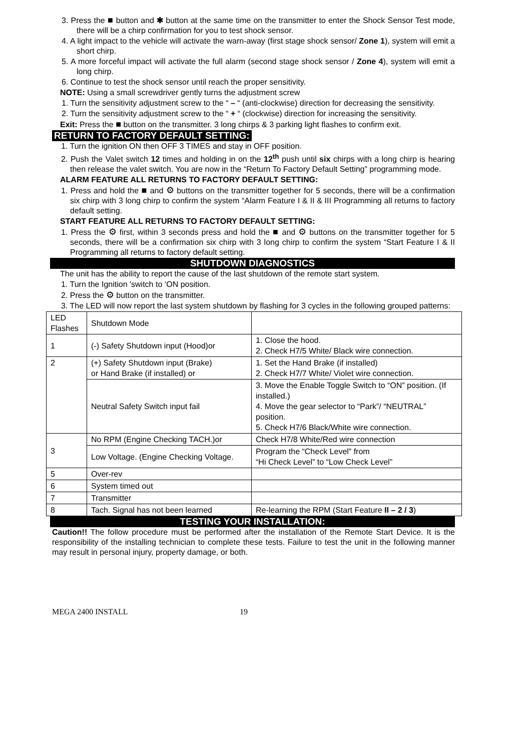3. Press the ■ button and ✱ button at the same time on the transmitter to enter the Shock Sensor Test mode, there will be a chirp confirmation for you to test shock sensor.
4. A light impact to the vehicle will activate the warn-away (first stage shock sensor/ Zone 1), system will emit a short chirp.
5. A more forceful impact will activate the full alarm (second stage shock sensor / Zone 4), system will emit a long chirp.
6. Continue to test the shock sensor until reach the proper sensitivity.
NOTE: Using a small screwdriver gently turns the adjustment screw
1. Turn the sensitivity adjustment screw to the “ – “ (anti-clockwise) direction for decreasing the sensitivity.
2. Turn the sensitivity adjustment screw to the “ + “ (clockwise) direction for increasing the sensitivity.
Exit: Press the ■ button on the transmitter. 3 long chirps & 3 parking light flashes to confirm exit.
RETURN TO FACTORY DEFAULT SETTING:
1. Turn the ignition ON then OFF 3 TIMES and stay in OFF position.
2. Push the Valet switch 12 times and holding in on the 12<sup>th</sup> push until six chirps with a long chirp is hearing then release the valet switch. You are now in the “Return To Factory Default Setting” programming mode.
ALARM FEATURE ALL RETURNS TO FACTORY DEFAULT SETTING:
1. Press and hold the ■ and ⚙ buttons on the transmitter together for 5 seconds, there will be a confirmation six chirp with 3 long chirp to confirm the system “Alarm Feature I & II & III Programming all returns to factory default setting.
START FEATURE ALL RETURNS TO FACTORY DEFAULT SETTING:
1. Press the ⚙ first, within 3 seconds press and hold the ■ and ⚙ buttons on the transmitter together for 5 seconds, there will be a confirmation six chirp with 3 long chirp to confirm the system “Start Feature I & II Programming all returns to factory default setting.
SHUTDOWN DIAGNOSTICS
The unit has the ability to report the cause of the last shutdown of the remote start system.
1. Turn the Ignition 'switch to ‘ON position.
2. Press the ⚙ button on the transmitter.
3. The LED will now report the last system shutdown by flashing for 3 cycles in the following grouped patterns:
| LED Flashes | Shutdown Mode | |
| 1 | (-) Safety Shutdown input (Hood)or | 1. Close the hood. 2. Check H7/5 White/ Black wire connection. |
| 2 | (+) Safety Shutdown input (Brake) or Hand Brake (if installed) or | 1. Set the Hand Brake (if installed) 2. Check H7/7 White/ Violet wire connection. |
| | Neutral Safety Switch input fail | 3. Move the Enable Toggle Switch to “ON” position. (If installed.) 4. Move the gear selector to “Park”/ “NEUTRAL” position. 5. Check H7/6 Black/White wire connection. |
| 3 | No RPM (Engine Checking TACH.)or | Check H7/8 White/Red wire connection |
| | Low Voltage. (Engine Checking Voltage. | Program the “Check Level” from “Hi Check Level” to “Low Check Level” |
| 5 | Over-rev | |
| 6 | System timed out | |
| 7 | Transmitter | |
| 8 | Tach. Signal has not been learned | Re-learning the RPM (Start Feature II – 2 / 3 ) |
TESTING YOUR INSTALLATION:
Caution!! The follow procedure must be performed after the installation of the Remote Start Device. It is the responsibility of the installing technician to complete these tests. Failure to test the unit in the following manner may result in personal injury, property damage, or both.
MEGA 2400 INSTALL 19